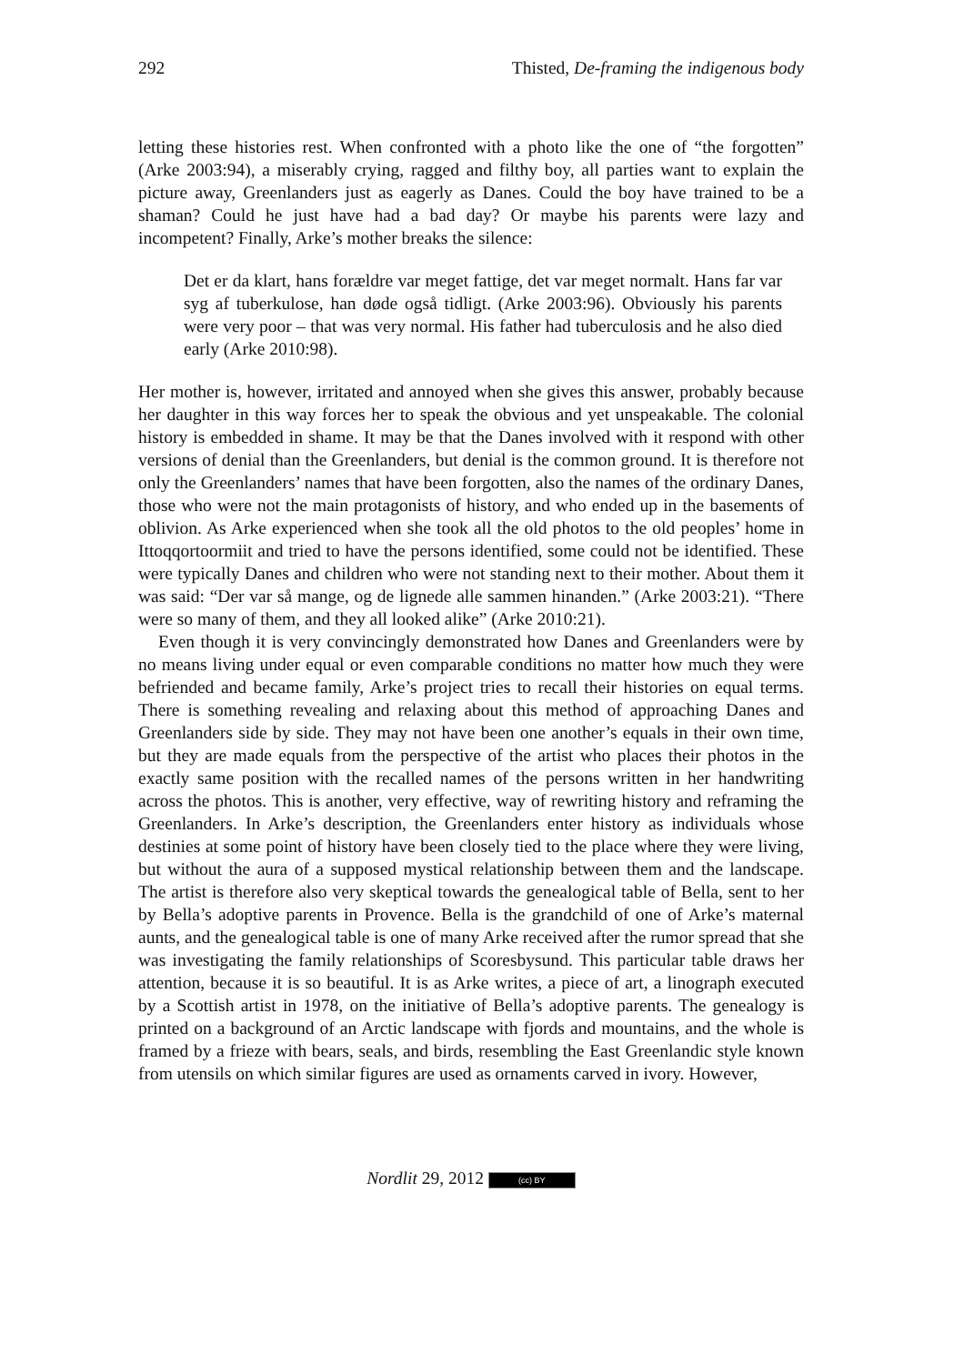292 Thisted, De-framing the indigenous body
letting these histories rest. When confronted with a photo like the one of “the forgotten” (Arke 2003:94), a miserably crying, ragged and filthy boy, all parties want to explain the picture away, Greenlanders just as eagerly as Danes. Could the boy have trained to be a shaman? Could he just have had a bad day? Or maybe his parents were lazy and incompetent? Finally, Arke’s mother breaks the silence:
Det er da klart, hans forældre var meget fattige, det var meget normalt. Hans far var syg af tuberkulose, han døde også tidligt. (Arke 2003:96). Obviously his parents were very poor – that was very normal. His father had tuberculosis and he also died early (Arke 2010:98).
Her mother is, however, irritated and annoyed when she gives this answer, probably because her daughter in this way forces her to speak the obvious and yet unspeakable. The colonial history is embedded in shame. It may be that the Danes involved with it respond with other versions of denial than the Greenlanders, but denial is the common ground. It is therefore not only the Greenlanders’ names that have been forgotten, also the names of the ordinary Danes, those who were not the main protagonists of history, and who ended up in the basements of oblivion. As Arke experienced when she took all the old photos to the old peoples’ home in Ittoqqortoormiit and tried to have the persons identified, some could not be identified. These were typically Danes and children who were not standing next to their mother. About them it was said: “Der var så mange, og de lignede alle sammen hinanden.” (Arke 2003:21). “There were so many of them, and they all looked alike” (Arke 2010:21).
Even though it is very convincingly demonstrated how Danes and Greenlanders were by no means living under equal or even comparable conditions no matter how much they were befriended and became family, Arke’s project tries to recall their histories on equal terms. There is something revealing and relaxing about this method of approaching Danes and Greenlanders side by side. They may not have been one another’s equals in their own time, but they are made equals from the perspective of the artist who places their photos in the exactly same position with the recalled names of the persons written in her handwriting across the photos. This is another, very effective, way of rewriting history and reframing the Greenlanders. In Arke’s description, the Greenlanders enter history as individuals whose destinies at some point of history have been closely tied to the place where they were living, but without the aura of a supposed mystical relationship between them and the landscape. The artist is therefore also very skeptical towards the genealogical table of Bella, sent to her by Bella’s adoptive parents in Provence. Bella is the grandchild of one of Arke’s maternal aunts, and the genealogical table is one of many Arke received after the rumor spread that she was investigating the family relationships of Scoresbysund. This particular table draws her attention, because it is so beautiful. It is as Arke writes, a piece of art, a linograph executed by a Scottish artist in 1978, on the initiative of Bella’s adoptive parents. The genealogy is printed on a background of an Arctic landscape with fjords and mountains, and the whole is framed by a frieze with bears, seals, and birds, resembling the East Greenlandic style known from utensils on which similar figures are used as ornaments carved in ivory. However,
Nordlit 29, 2012 (cc) BY